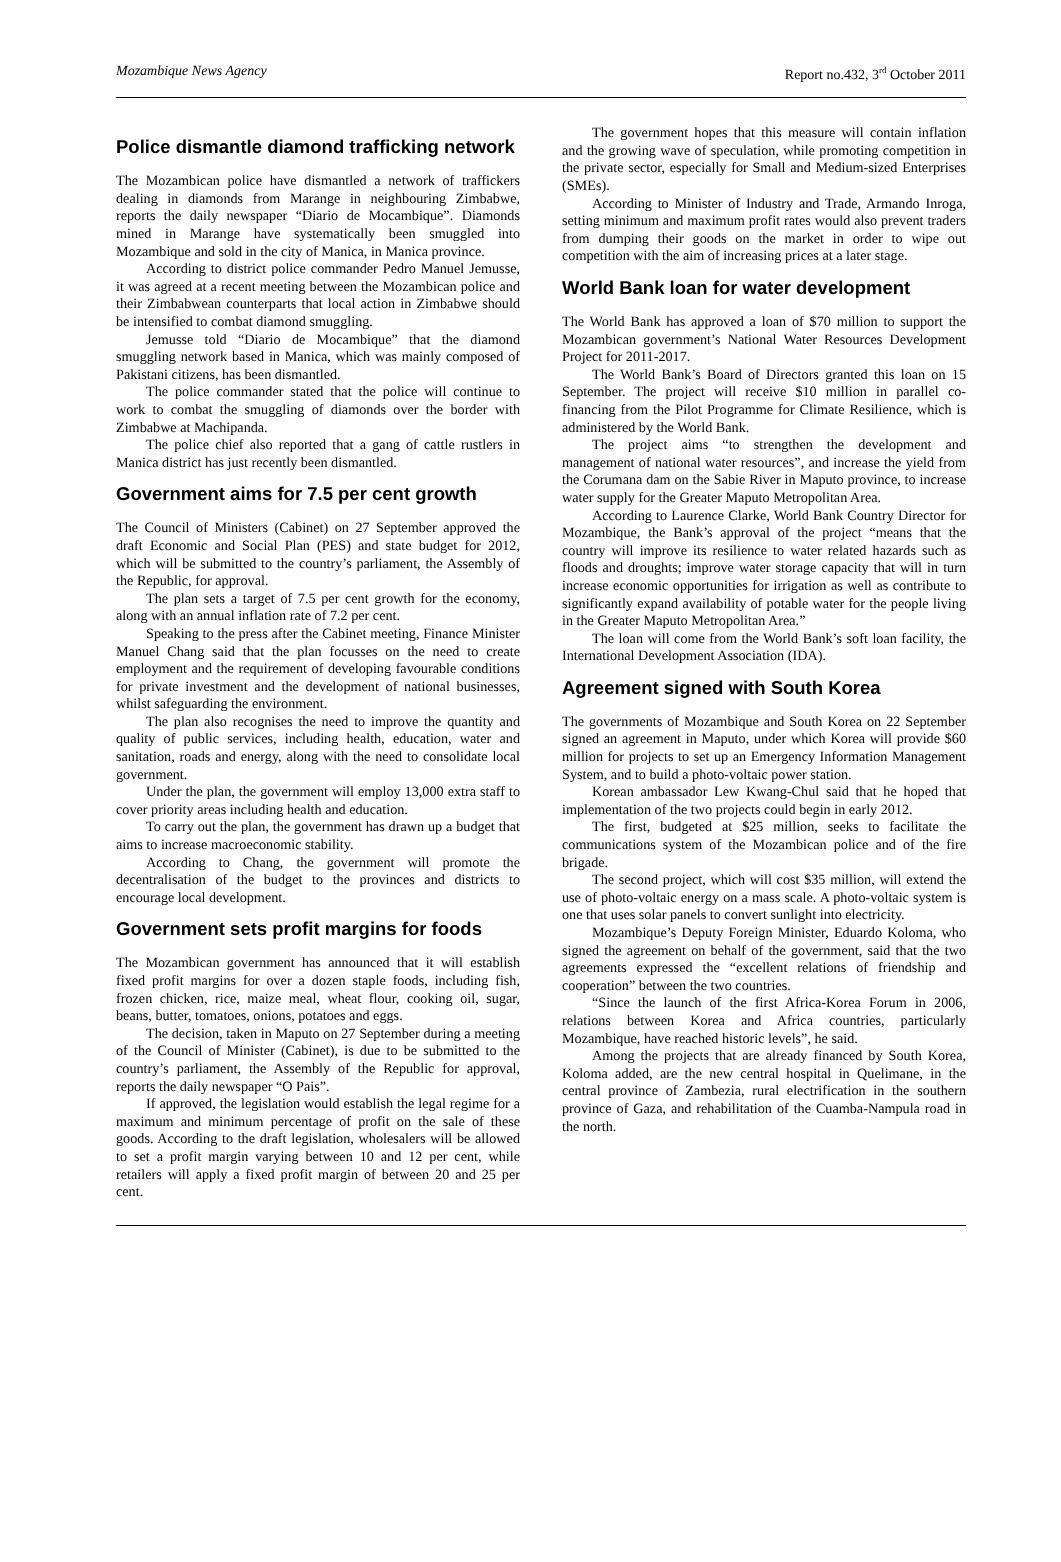Mozambique News Agency Report no.432, 3<sup>rd</sup> October 2011
Police dismantle diamond trafficking network
The Mozambican police have dismantled a network of traffickers dealing in diamonds from Marange in neighbouring Zimbabwe, reports the daily newspaper “Diario de Mocambique”. Diamonds mined in Marange have systematically been smuggled into Mozambique and sold in the city of Manica, in Manica province.
According to district police commander Pedro Manuel Jemusse, it was agreed at a recent meeting between the Mozambican police and their Zimbabwean counterparts that local action in Zimbabwe should be intensified to combat diamond smuggling.
Jemusse told “Diario de Mocambique” that the diamond smuggling network based in Manica, which was mainly composed of Pakistani citizens, has been dismantled.
The police commander stated that the police will continue to work to combat the smuggling of diamonds over the border with Zimbabwe at Machipanda.
The police chief also reported that a gang of cattle rustlers in Manica district has just recently been dismantled.
Government aims for 7.5 per cent growth
The Council of Ministers (Cabinet) on 27 September approved the draft Economic and Social Plan (PES) and state budget for 2012, which will be submitted to the country’s parliament, the Assembly of the Republic, for approval.
The plan sets a target of 7.5 per cent growth for the economy, along with an annual inflation rate of 7.2 per cent.
Speaking to the press after the Cabinet meeting, Finance Minister Manuel Chang said that the plan focusses on the need to create employment and the requirement of developing favourable conditions for private investment and the development of national businesses, whilst safeguarding the environment.
The plan also recognises the need to improve the quantity and quality of public services, including health, education, water and sanitation, roads and energy, along with the need to consolidate local government.
Under the plan, the government will employ 13,000 extra staff to cover priority areas including health and education.
To carry out the plan, the government has drawn up a budget that aims to increase macroeconomic stability.
According to Chang, the government will promote the decentralisation of the budget to the provinces and districts to encourage local development.
Government sets profit margins for foods
The Mozambican government has announced that it will establish fixed profit margins for over a dozen staple foods, including fish, frozen chicken, rice, maize meal, wheat flour, cooking oil, sugar, beans, butter, tomatoes, onions, potatoes and eggs.
The decision, taken in Maputo on 27 September during a meeting of the Council of Minister (Cabinet), is due to be submitted to the country’s parliament, the Assembly of the Republic for approval, reports the daily newspaper “O Pais”.
If approved, the legislation would establish the legal regime for a maximum and minimum percentage of profit on the sale of these goods. According to the draft legislation, wholesalers will be allowed to set a profit margin varying between 10 and 12 per cent, while retailers will apply a fixed profit margin of between 20 and 25 per cent.
The government hopes that this measure will contain inflation and the growing wave of speculation, while promoting competition in the private sector, especially for Small and Medium-sized Enterprises (SMEs).
According to Minister of Industry and Trade, Armando Inroga, setting minimum and maximum profit rates would also prevent traders from dumping their goods on the market in order to wipe out competition with the aim of increasing prices at a later stage.
World Bank loan for water development
The World Bank has approved a loan of $70 million to support the Mozambican government’s National Water Resources Development Project for 2011-2017.
The World Bank’s Board of Directors granted this loan on 15 September. The project will receive $10 million in parallel co-financing from the Pilot Programme for Climate Resilience, which is administered by the World Bank.
The project aims “to strengthen the development and management of national water resources”, and increase the yield from the Corumana dam on the Sabie River in Maputo province, to increase water supply for the Greater Maputo Metropolitan Area.
According to Laurence Clarke, World Bank Country Director for Mozambique, the Bank’s approval of the project “means that the country will improve its resilience to water related hazards such as floods and droughts; improve water storage capacity that will in turn increase economic opportunities for irrigation as well as contribute to significantly expand availability of potable water for the people living in the Greater Maputo Metropolitan Area.”
The loan will come from the World Bank’s soft loan facility, the International Development Association (IDA).
Agreement signed with South Korea
The governments of Mozambique and South Korea on 22 September signed an agreement in Maputo, under which Korea will provide $60 million for projects to set up an Emergency Information Management System, and to build a photo-voltaic power station.
Korean ambassador Lew Kwang-Chul said that he hoped that implementation of the two projects could begin in early 2012.
The first, budgeted at $25 million, seeks to facilitate the communications system of the Mozambican police and of the fire brigade.
The second project, which will cost $35 million, will extend the use of photo-voltaic energy on a mass scale. A photo-voltaic system is one that uses solar panels to convert sunlight into electricity.
Mozambique’s Deputy Foreign Minister, Eduardo Koloma, who signed the agreement on behalf of the government, said that the two agreements expressed the “excellent relations of friendship and cooperation” between the two countries.
“Since the launch of the first Africa-Korea Forum in 2006, relations between Korea and Africa countries, particularly Mozambique, have reached historic levels”, he said.
Among the projects that are already financed by South Korea, Koloma added, are the new central hospital in Quelimane, in the central province of Zambezia, rural electrification in the southern province of Gaza, and rehabilitation of the Cuamba-Nampula road in the north.